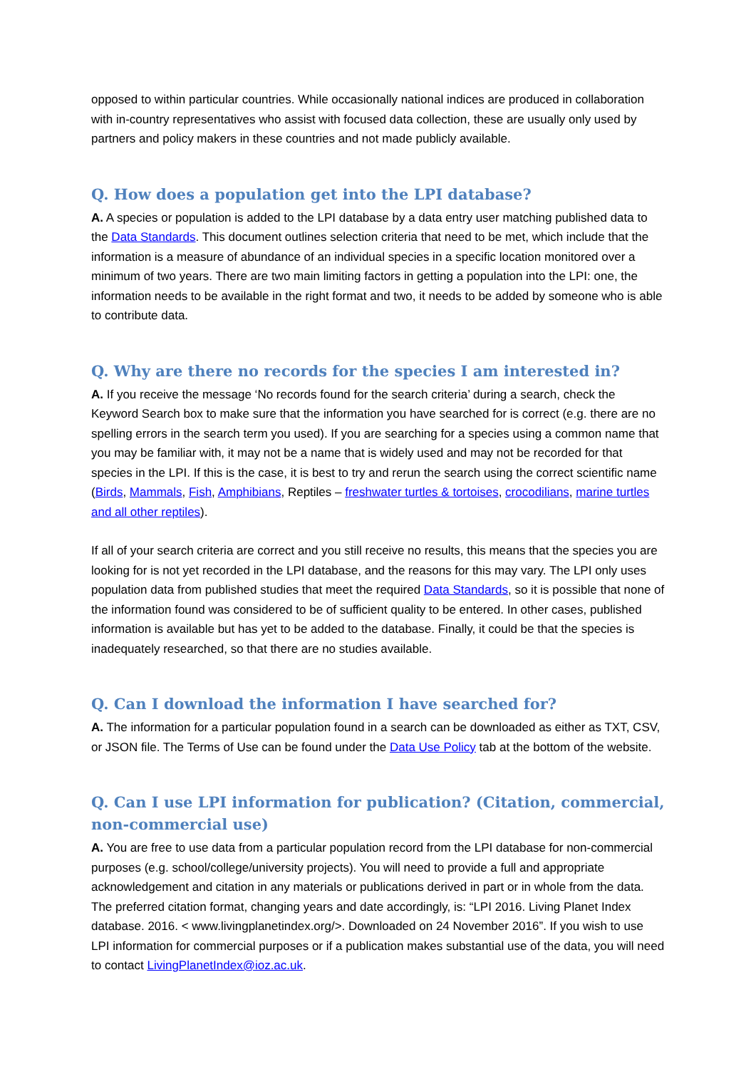opposed to within particular countries. While occasionally national indices are produced in collaboration with in-country representatives who assist with focused data collection, these are usually only used by partners and policy makers in these countries and not made publicly available.
Q. How does a population get into the LPI database?
A. A species or population is added to the LPI database by a data entry user matching published data to the Data Standards. This document outlines selection criteria that need to be met, which include that the information is a measure of abundance of an individual species in a specific location monitored over a minimum of two years. There are two main limiting factors in getting a population into the LPI: one, the information needs to be available in the right format and two, it needs to be added by someone who is able to contribute data.
Q. Why are there no records for the species I am interested in?
A. If you receive the message ‘No records found for the search criteria’ during a search, check the Keyword Search box to make sure that the information you have searched for is correct (e.g. there are no spelling errors in the search term you used). If you are searching for a species using a common name that you may be familiar with, it may not be a name that is widely used and may not be recorded for that species in the LPI. If this is the case, it is best to try and rerun the search using the correct scientific name (Birds, Mammals, Fish, Amphibians, Reptiles – freshwater turtles & tortoises, crocodilians, marine turtles and all other reptiles).
If all of your search criteria are correct and you still receive no results, this means that the species you are looking for is not yet recorded in the LPI database, and the reasons for this may vary. The LPI only uses population data from published studies that meet the required Data Standards, so it is possible that none of the information found was considered to be of sufficient quality to be entered. In other cases, published information is available but has yet to be added to the database. Finally, it could be that the species is inadequately researched, so that there are no studies available.
Q. Can I download the information I have searched for?
A. The information for a particular population found in a search can be downloaded as either as TXT, CSV, or JSON file. The Terms of Use can be found under the Data Use Policy tab at the bottom of the website.
Q. Can I use LPI information for publication? (Citation, commercial, non-commercial use)
A. You are free to use data from a particular population record from the LPI database for non-commercial purposes (e.g. school/college/university projects). You will need to provide a full and appropriate acknowledgement and citation in any materials or publications derived in part or in whole from the data. The preferred citation format, changing years and date accordingly, is: “LPI 2016. Living Planet Index database. 2016. < www.livingplanetindex.org/>. Downloaded on 24 November 2016”. If you wish to use LPI information for commercial purposes or if a publication makes substantial use of the data, you will need to contact LivingPlanetIndex@ioz.ac.uk.